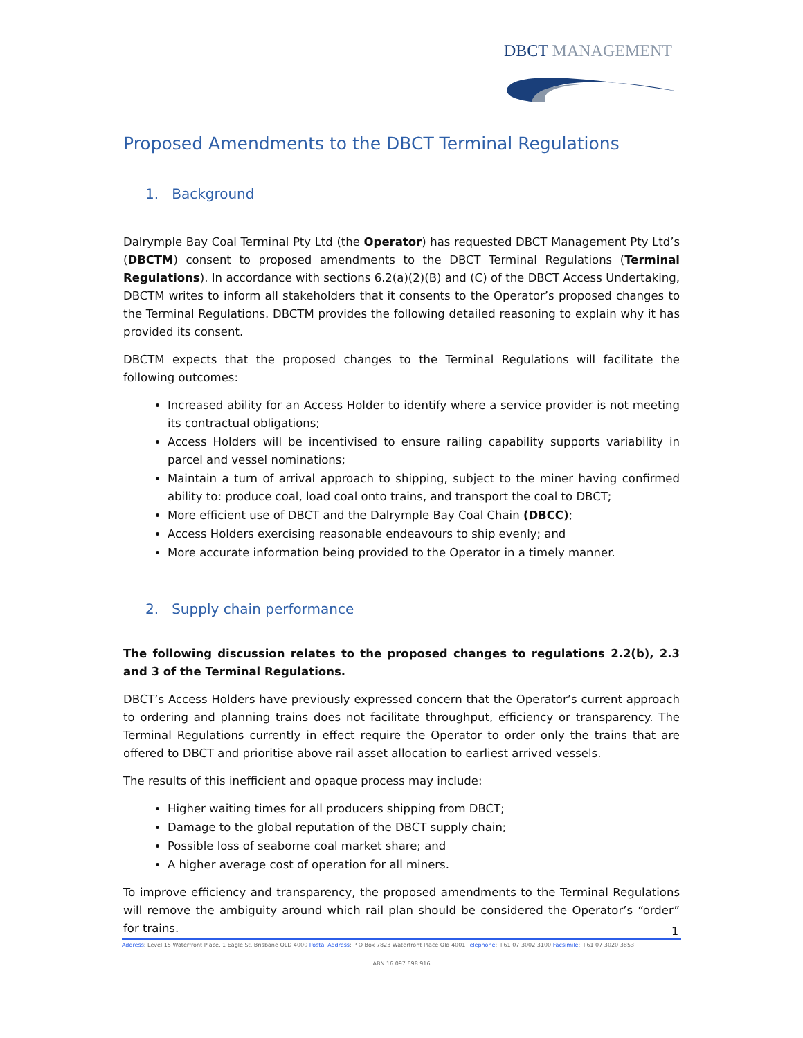DBCT MANAGEMENT
Proposed Amendments to the DBCT Terminal Regulations
1. Background
Dalrymple Bay Coal Terminal Pty Ltd (the Operator) has requested DBCT Management Pty Ltd’s (DBCTM) consent to proposed amendments to the DBCT Terminal Regulations (Terminal Regulations). In accordance with sections 6.2(a)(2)(B) and (C) of the DBCT Access Undertaking, DBCTM writes to inform all stakeholders that it consents to the Operator’s proposed changes to the Terminal Regulations. DBCTM provides the following detailed reasoning to explain why it has provided its consent.
DBCTM expects that the proposed changes to the Terminal Regulations will facilitate the following outcomes:
Increased ability for an Access Holder to identify where a service provider is not meeting its contractual obligations;
Access Holders will be incentivised to ensure railing capability supports variability in parcel and vessel nominations;
Maintain a turn of arrival approach to shipping, subject to the miner having confirmed ability to: produce coal, load coal onto trains, and transport the coal to DBCT;
More efficient use of DBCT and the Dalrymple Bay Coal Chain (DBCC);
Access Holders exercising reasonable endeavours to ship evenly; and
More accurate information being provided to the Operator in a timely manner.
2. Supply chain performance
The following discussion relates to the proposed changes to regulations 2.2(b), 2.3 and 3 of the Terminal Regulations.
DBCT’s Access Holders have previously expressed concern that the Operator’s current approach to ordering and planning trains does not facilitate throughput, efficiency or transparency. The Terminal Regulations currently in effect require the Operator to order only the trains that are offered to DBCT and prioritise above rail asset allocation to earliest arrived vessels.
The results of this inefficient and opaque process may include:
Higher waiting times for all producers shipping from DBCT;
Damage to the global reputation of the DBCT supply chain;
Possible loss of seaborne coal market share; and
A higher average cost of operation for all miners.
To improve efficiency and transparency, the proposed amendments to the Terminal Regulations will remove the ambiguity around which rail plan should be considered the Operator’s “order” for trains.
1
Address: Level 15 Waterfront Place, 1 Eagle St, Brisbane QLD 4000 Postal Address: P O Box 7823 Waterfront Place Qld 4001 Telephone: +61 07 3002 3100 Facsimile: +61 07 3020 3853
ABN 16 097 698 916